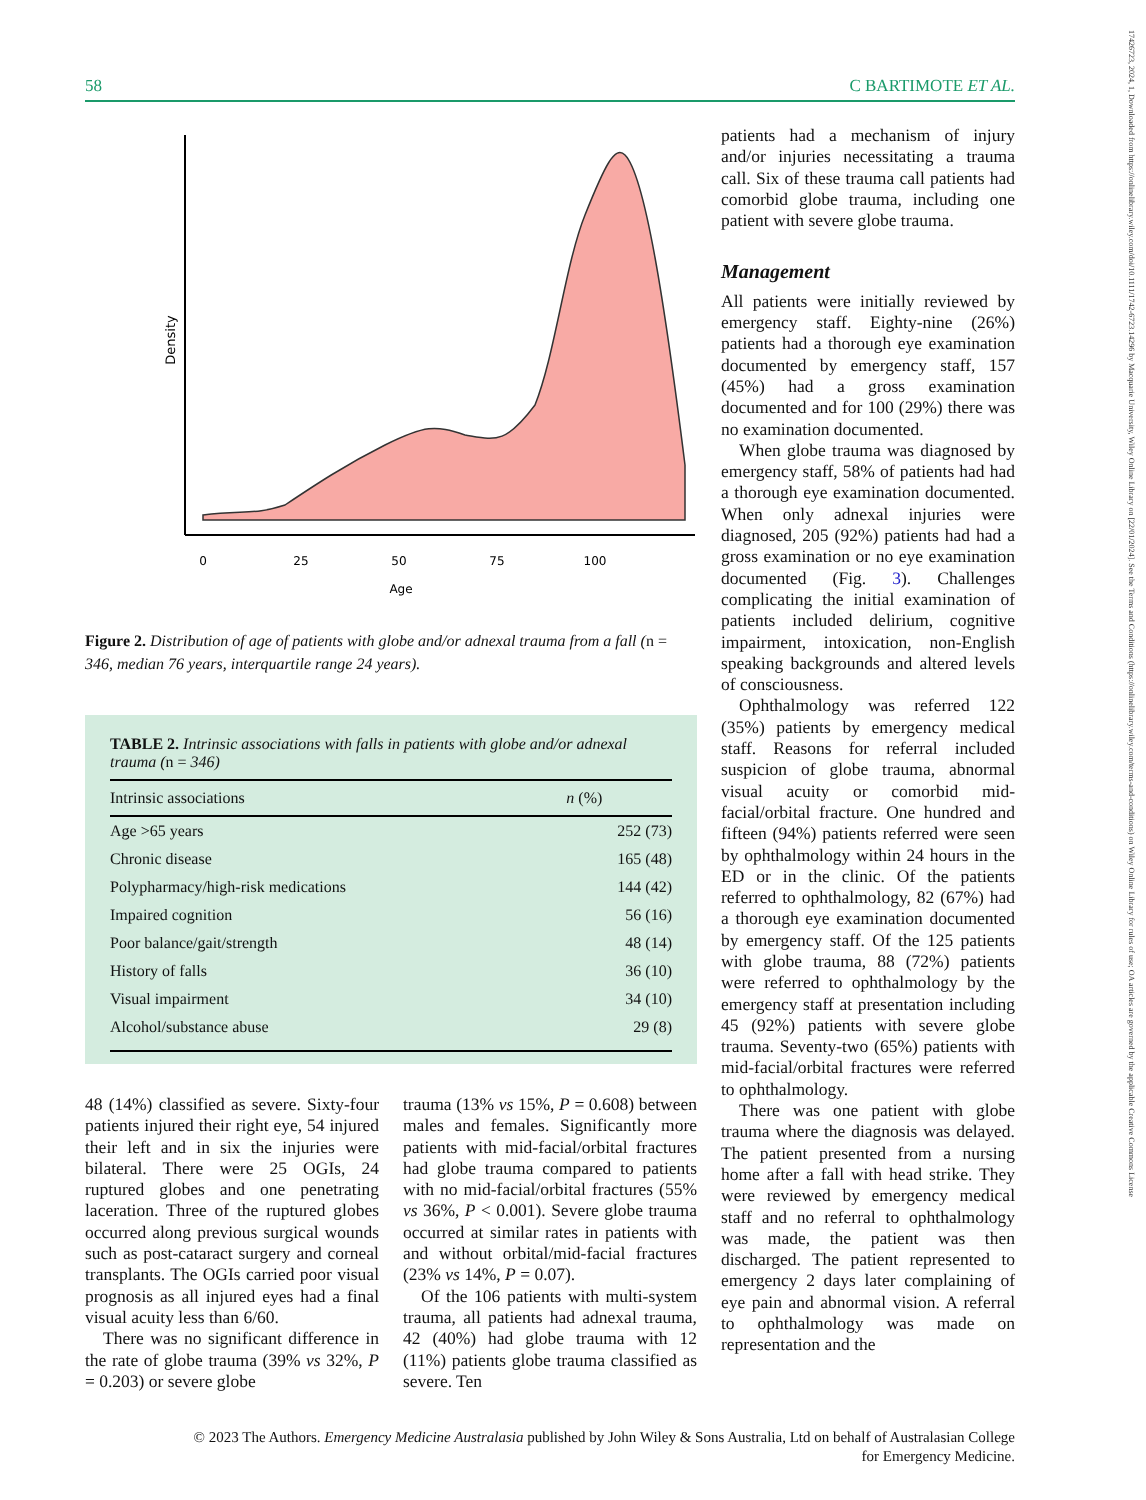58 C BARTIMOTE ET AL.
17426723, 2024, 1, Downloaded from https://onlinelibrary.wiley.com/doi/10.1111/1742-6723.14296 by Macquarie University, Wiley Online Library on [22/01/2024]. See the Terms and Conditions (https://onlinelibrary.wiley.com/terms-and-conditions) on Wiley Online Library for rules of use; OA articles are governed by the applicable Creative Commons License
Density
0
25
50
75
100
Age
Figure 2. Distribution of age of patients with globe and/or adnexal trauma from a fall (n = 346, median 76 years, interquartile range 24 years).
TABLE 2. Intrinsic associations with falls in patients with globe and/or adnexal trauma (n = 346)
| Intrinsic associations | n (%) |
| --- | --- |
| Age >65 years | 252 (73) |
| Chronic disease | 165 (48) |
| Polypharmacy/high-risk medications | 144 (42) |
| Impaired cognition | 56 (16) |
| Poor balance/gait/strength | 48 (14) |
| History of falls | 36 (10) |
| Visual impairment | 34 (10) |
| Alcohol/substance abuse | 29 (8) |
48 (14%) classified as severe. Sixty-four patients injured their right eye, 54 injured their left and in six the injuries were bilateral. There were 25 OGIs, 24 ruptured globes and one penetrating laceration. Three of the ruptured globes occurred along previous surgical wounds such as post-cataract surgery and corneal transplants. The OGIs carried poor visual prognosis as all injured eyes had a final visual acuity less than 6/60.
There was no significant difference in the rate of globe trauma (39% vs 32%, P = 0.203) or severe globe
trauma (13% vs 15%, P = 0.608) between males and females. Significantly more patients with mid-facial/orbital fractures had globe trauma compared to patients with no mid-facial/orbital fractures (55% vs 36%, P < 0.001). Severe globe trauma occurred at similar rates in patients with and without orbital/mid-facial fractures (23% vs 14%, P = 0.07).
Of the 106 patients with multi-system trauma, all patients had adnexal trauma, 42 (40%) had globe trauma with 12 (11%) patients globe trauma classified as severe. Ten
patients had a mechanism of injury and/or injuries necessitating a trauma call. Six of these trauma call patients had comorbid globe trauma, including one patient with severe globe trauma.
Management
All patients were initially reviewed by emergency staff. Eighty-nine (26%) patients had a thorough eye examination documented by emergency staff, 157 (45%) had a gross examination documented and for 100 (29%) there was no examination documented.
When globe trauma was diagnosed by emergency staff, 58% of patients had had a thorough eye examination documented. When only adnexal injuries were diagnosed, 205 (92%) patients had had a gross examination or no eye examination documented (Fig. 3). Challenges complicating the initial examination of patients included delirium, cognitive impairment, intoxication, non-English speaking backgrounds and altered levels of consciousness.
Ophthalmology was referred 122 (35%) patients by emergency medical staff. Reasons for referral included suspicion of globe trauma, abnormal visual acuity or comorbid mid-facial/orbital fracture. One hundred and fifteen (94%) patients referred were seen by ophthalmology within 24 hours in the ED or in the clinic. Of the patients referred to ophthalmology, 82 (67%) had a thorough eye examination documented by emergency staff. Of the 125 patients with globe trauma, 88 (72%) patients were referred to ophthalmology by the emergency staff at presentation including 45 (92%) patients with severe globe trauma. Seventy-two (65%) patients with mid-facial/orbital fractures were referred to ophthalmology.
There was one patient with globe trauma where the diagnosis was delayed. The patient presented from a nursing home after a fall with head strike. They were reviewed by emergency medical staff and no referral to ophthalmology was made, the patient was then discharged. The patient represented to emergency 2 days later complaining of eye pain and abnormal vision. A referral to ophthalmology was made on representation and the
© 2023 The Authors. Emergency Medicine Australasia published by John Wiley & Sons Australia, Ltd on behalf of Australasian College
for Emergency Medicine.